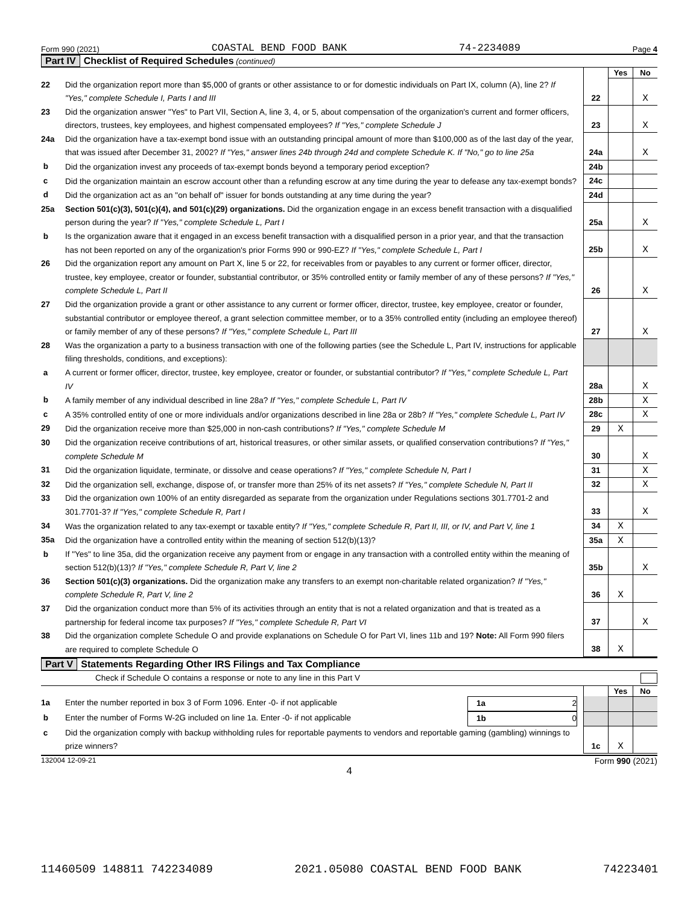Form 990 (2021) COASTAL BEND FOOD BANK 74-2234089 Page 4
Part IV Checklist of Required Schedules (continued)
| | | | Yes | No |
| 22 | Did the organization report more than $5,000 of grants or other assistance to or for domestic individuals on Part IX, column (A), line 2? If "Yes," complete Schedule I, Parts I and III | 22 | | X |
| 23 | Did the organization answer "Yes" to Part VII, Section A, line 3, 4, or 5, about compensation of the organization's current and former officers, directors, trustees, key employees, and highest compensated employees? If "Yes," complete Schedule J | 23 | | X |
| 24a | Did the organization have a tax-exempt bond issue with an outstanding principal amount of more than $100,000 as of the last day of the year, that was issued after December 31, 2002? If "Yes," answer lines 24b through 24d and complete Schedule K. If "No," go to line 25a | 24a | | X |
| b | Did the organization invest any proceeds of tax-exempt bonds beyond a temporary period exception? | 24b | | |
| c | Did the organization maintain an escrow account other than a refunding escrow at any time during the year to defease any tax-exempt bonds? | 24c | | |
| d | Did the organization act as an "on behalf of" issuer for bonds outstanding at any time during the year? | 24d | | |
| 25a | Section 501(c)(3), 501(c)(4), and 501(c)(29) organizations. Did the organization engage in an excess benefit transaction with a disqualified person during the year? If "Yes," complete Schedule L, Part I | 25a | | X |
| b | Is the organization aware that it engaged in an excess benefit transaction with a disqualified person in a prior year, and that the transaction has not been reported on any of the organization's prior Forms 990 or 990-EZ? If "Yes," complete Schedule L, Part I | 25b | | X |
| 26 | Did the organization report any amount on Part X, line 5 or 22, for receivables from or payables to any current or former officer, director, trustee, key employee, creator or founder, substantial contributor, or 35% controlled entity or family member of any of these persons? If "Yes," complete Schedule L, Part II | 26 | | X |
| 27 | Did the organization provide a grant or other assistance to any current or former officer, director, trustee, key employee, creator or founder, substantial contributor or employee thereof, a grant selection committee member, or to a 35% controlled entity (including an employee thereof) or family member of any of these persons? If "Yes," complete Schedule L, Part III | 27 | | X |
| 28 | Was the organization a party to a business transaction with one of the following parties (see the Schedule L, Part IV, instructions for applicable filing thresholds, conditions, and exceptions): | | | |
| a | A current or former officer, director, trustee, key employee, creator or founder, or substantial contributor? If "Yes," complete Schedule L, Part IV | 28a | | X |
| b | A family member of any individual described in line 28a? If "Yes," complete Schedule L, Part IV | 28b | | X |
| c | A 35% controlled entity of one or more individuals and/or organizations described in line 28a or 28b? If "Yes," complete Schedule L, Part IV | 28c | | X |
| 29 | Did the organization receive more than $25,000 in non-cash contributions? If "Yes," complete Schedule M | 29 | X | |
| 30 | Did the organization receive contributions of art, historical treasures, or other similar assets, or qualified conservation contributions? If "Yes," complete Schedule M | 30 | | X |
| 31 | Did the organization liquidate, terminate, or dissolve and cease operations? If "Yes," complete Schedule N, Part I | 31 | | X |
| 32 | Did the organization sell, exchange, dispose of, or transfer more than 25% of its net assets? If "Yes," complete Schedule N, Part II | 32 | | X |
| 33 | Did the organization own 100% of an entity disregarded as separate from the organization under Regulations sections 301.7701-2 and 301.7701-3? If "Yes," complete Schedule R, Part I | 33 | | X |
| 34 | Was the organization related to any tax-exempt or taxable entity? If "Yes," complete Schedule R, Part II, III, or IV, and Part V, line 1 | 34 | X | |
| 35a | Did the organization have a controlled entity within the meaning of section 512(b)(13)? | 35a | X | |
| b | If "Yes" to line 35a, did the organization receive any payment from or engage in any transaction with a controlled entity within the meaning of section 512(b)(13)? If "Yes," complete Schedule R, Part V, line 2 | 35b | | X |
| 36 | Section 501(c)(3) organizations. Did the organization make any transfers to an exempt non-charitable related organization? If "Yes," complete Schedule R, Part V, line 2 | 36 | X | |
| 37 | Did the organization conduct more than 5% of its activities through an entity that is not a related organization and that is treated as a partnership for federal income tax purposes? If "Yes," complete Schedule R, Part VI | 37 | | X |
| 38 | Did the organization complete Schedule O and provide explanations on Schedule O for Part VI, lines 11b and 19? Note: All Form 990 filers are required to complete Schedule O | 38 | X | |
Part V Statements Regarding Other IRS Filings and Tax Compliance
Check if Schedule O contains a response or note to any line in this Part V
| | | | Yes | No |
| 1a | Enter the number reported in box 3 of Form 1096. Enter -0- if not applicable 1a 2 | | | |
| b | Enter the number of Forms W-2G included on line 1a. Enter -0- if not applicable 1b 0 | | | |
| c | Did the organization comply with backup withholding rules for reportable payments to vendors and reportable gaming (gambling) winnings to prize winners? | 1c | X | |
132004 12-09-21 Form 990 (2021)
4
11460509 148811 742234089 2021.05080 COASTAL BEND FOOD BANK 74223401